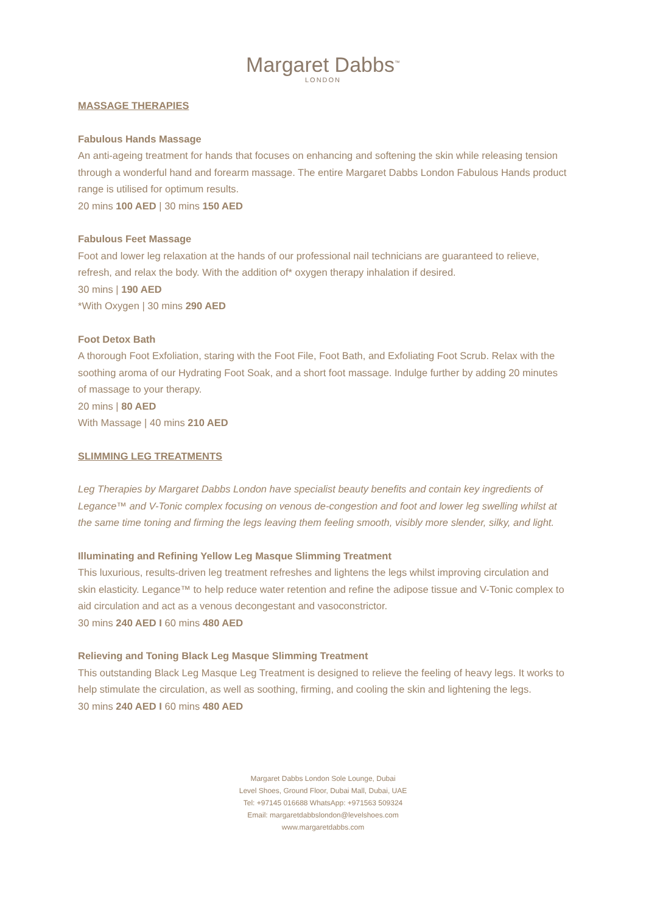Margaret Dabbs<sup>™</sup>
LONDON
MASSAGE THERAPIES
Fabulous Hands Massage
An anti-ageing treatment for hands that focuses on enhancing and softening the skin while releasing tension through a wonderful hand and forearm massage. The entire Margaret Dabbs London Fabulous Hands product range is utilised for optimum results.
20 mins 100 AED | 30 mins 150 AED
Fabulous Feet Massage
Foot and lower leg relaxation at the hands of our professional nail technicians are guaranteed to relieve, refresh, and relax the body. With the addition of* oxygen therapy inhalation if desired.
30 mins | 190 AED
*With Oxygen | 30 mins 290 AED
Foot Detox Bath
A thorough Foot Exfoliation, staring with the Foot File, Foot Bath, and Exfoliating Foot Scrub. Relax with the soothing aroma of our Hydrating Foot Soak, and a short foot massage. Indulge further by adding 20 minutes of massage to your therapy.
20 mins | 80 AED
With Massage | 40 mins 210 AED
SLIMMING LEG TREATMENTS
Leg Therapies by Margaret Dabbs London have specialist beauty benefits and contain key ingredients of Legance™ and V-Tonic complex focusing on venous de-congestion and foot and lower leg swelling whilst at the same time toning and firming the legs leaving them feeling smooth, visibly more slender, silky, and light.
Illuminating and Refining Yellow Leg Masque Slimming Treatment
This luxurious, results-driven leg treatment refreshes and lightens the legs whilst improving circulation and skin elasticity. Legance™ to help reduce water retention and refine the adipose tissue and V-Tonic complex to aid circulation and act as a venous decongestant and vasoconstrictor.
30 mins 240 AED I 60 mins 480 AED
Relieving and Toning Black Leg Masque Slimming Treatment
This outstanding Black Leg Masque Leg Treatment is designed to relieve the feeling of heavy legs. It works to help stimulate the circulation, as well as soothing, firming, and cooling the skin and lightening the legs.
30 mins 240 AED I 60 mins 480 AED
Margaret Dabbs London Sole Lounge, Dubai
Level Shoes, Ground Floor, Dubai Mall, Dubai, UAE
Tel: +97145 016688 WhatsApp: +971563 509324
Email: margaretdabbslondon@levelshoes.com
www.margaretdabbs.com